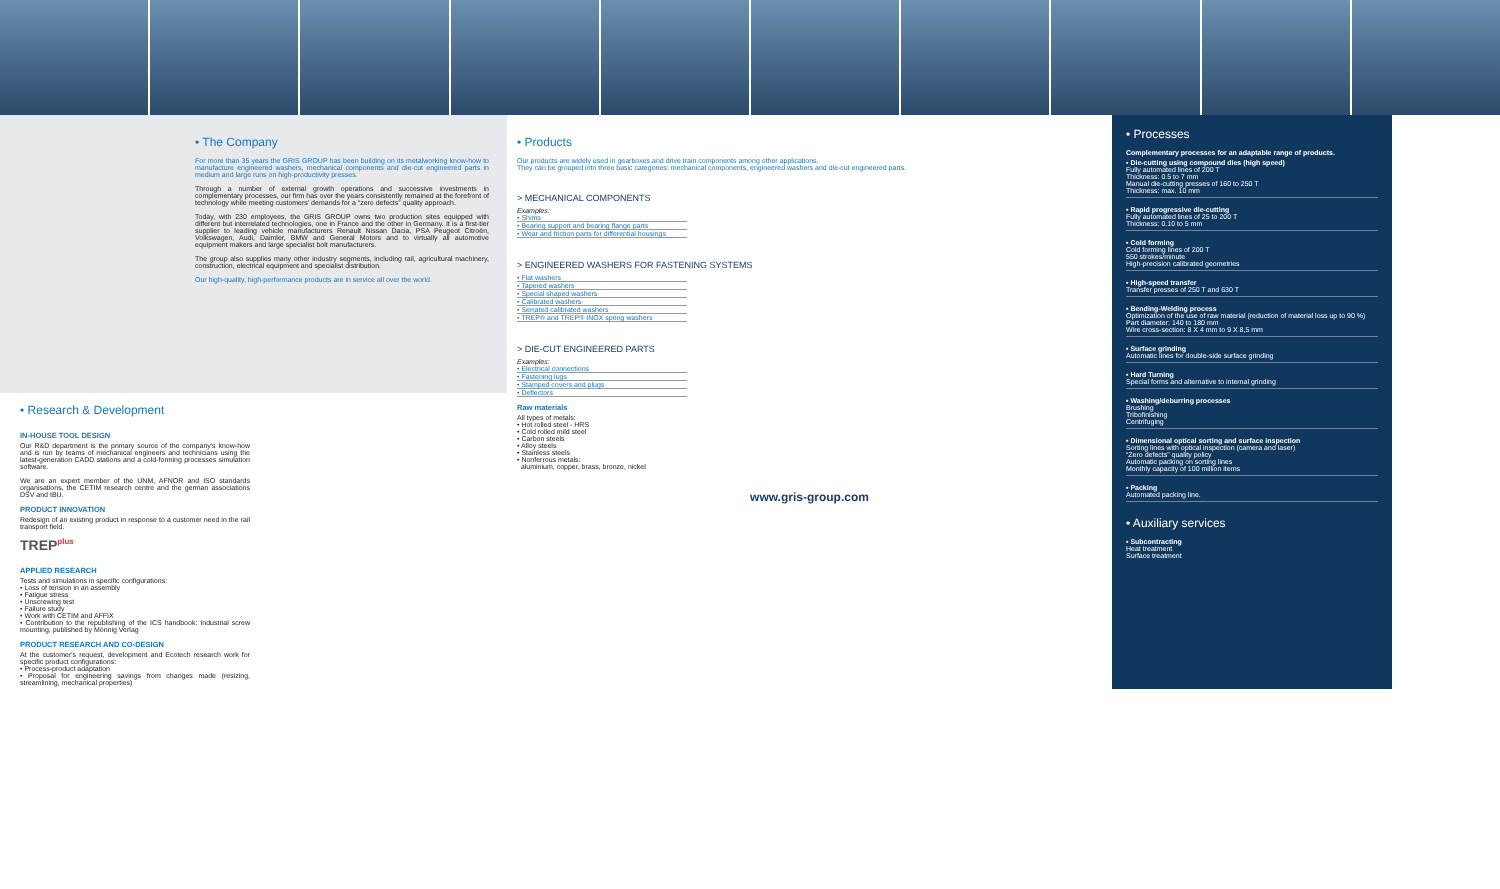• The Company
For more than 35 years the GRIS GROUP has been building on its metalworking know-how to manufacture engineered washers, mechanical components and die-cut engineered parts in medium and large runs on high-productivity presses.
Through a number of external growth operations and successive investments in complementary processes, our firm has over the years consistently remained at the forefront of technology while meeting customers' demands for a “zero defects” quality approach.
Today, with 230 employees, the GRIS GROUP owns two production sites equipped with different but interrelated technologies, one in France and the other in Germany. It is a first-tier supplier to leading vehicle manufacturers Renault Nissan Dacia, PSA Peugeot Citroën, Volkswagen, Audi, Daimler, BMW and General Motors and to virtually all automotive equipment makers and large specialist bolt manufacturers.
The group also supplies many other industry segments, including rail, agricultural machinery, construction, electrical equipment and specialist distribution.
Our high-quality, high-performance products are in service all over the world.
• Research & Development
IN-HOUSE TOOL DESIGN
Our R&D department is the primary source of the company's know-how and is run by teams of mechanical engineers and technicians using the latest-generation CADD stations and a cold-forming processes simulation software.
We are an expert member of the UNM, AFNOR and ISO standards organisations, the CETIM research centre and the german associations DSV and IBU.
PRODUCT INNOVATION
Redesign of an existing product in response to a customer need in the rail transport field.
TREP<sup>plus</sup>
APPLIED RESEARCH
Tests and simulations in specific configurations:
• Loss of tension in an assembly
• Fatigue stress
• Unscrewing test
• Failure study
• Work with CETIM and AFFIX
• Contribution to the republishing of the ICS handbook: Industrial screw mounting, published by Mönnig Verlag
PRODUCT RESEARCH AND CO-DESIGN
At the customer's request, development and Ecotech research work for specific product configurations:
• Process-product adaptation
• Proposal for engineering savings from changes made (resizing, streamlining, mechanical properties)
• Products
Our products are widely used in gearboxes and drive train components among other applications.
They can be grouped into three basic categories: mechanical components, engineered washers and die-cut engineered parts.
> MECHANICAL COMPONENTS
Examples:
• Shims
• Bearing support and bearing flange parts
• Wear and friction parts for differential housings
> ENGINEERED WASHERS FOR FASTENING SYSTEMS
• Flat washers
• Tapered washers
• Special shaped washers
• Calibrated washers
• Serrated calibrated washers
• TREP® and TREP® INOX spring washers
> DIE-CUT ENGINEERED PARTS
Examples:
• Electrical connections
• Fastening lugs
• Stamped covers and plugs
• Deflectors
Raw materials
All types of metals:
• Hot rolled steel - HRS
• Cold rolled mild steel
• Carbon steels
• Alloy steels
• Stainless steels
• Nonferrous metals:
aluminium, copper, brass, bronze, nickel
www.gris-group.com
• Processes
Complementary processes for an adaptable range of products.
• Die-cutting using compound dies (high speed)
Fully automated lines of 200 T
Thickness: 0.5 to 7 mm
Manual die-cutting presses of 160 to 250 T
Thickness: max. 10 mm
• Rapid progressive die-cutting
Fully automated lines of 25 to 200 T
Thickness: 0.10 to 5 mm
• Cold forming
Cold forming lines of 200 T
550 strokes/minute
High-precision calibrated geometries
• High-speed transfer
Transfer presses of 250 T and 630 T
• Bending-Welding process
Optimization of the use of raw material (reduction of material loss up to 90 %)
Part diameter: 140 to 180 mm
Wire cross-section: 8 X 4 mm to 9 X 8,5 mm
• Surface grinding
Automatic lines for double-side surface grinding
• Hard Turning
Special forms and alternative to internal grinding
• Washing/deburring processes
Brushing
Tribofinishing
Centrifuging
• Dimensional optical sorting and surface inspection
Sorting lines with optical inspection (camera and laser)
“Zero defects” quality policy
Automatic packing on sorting lines
Monthly capacity of 100 million items
• Packing
Automated packing line.
• Auxiliary services
• Subcontracting
Heat treatment
Surface treatment